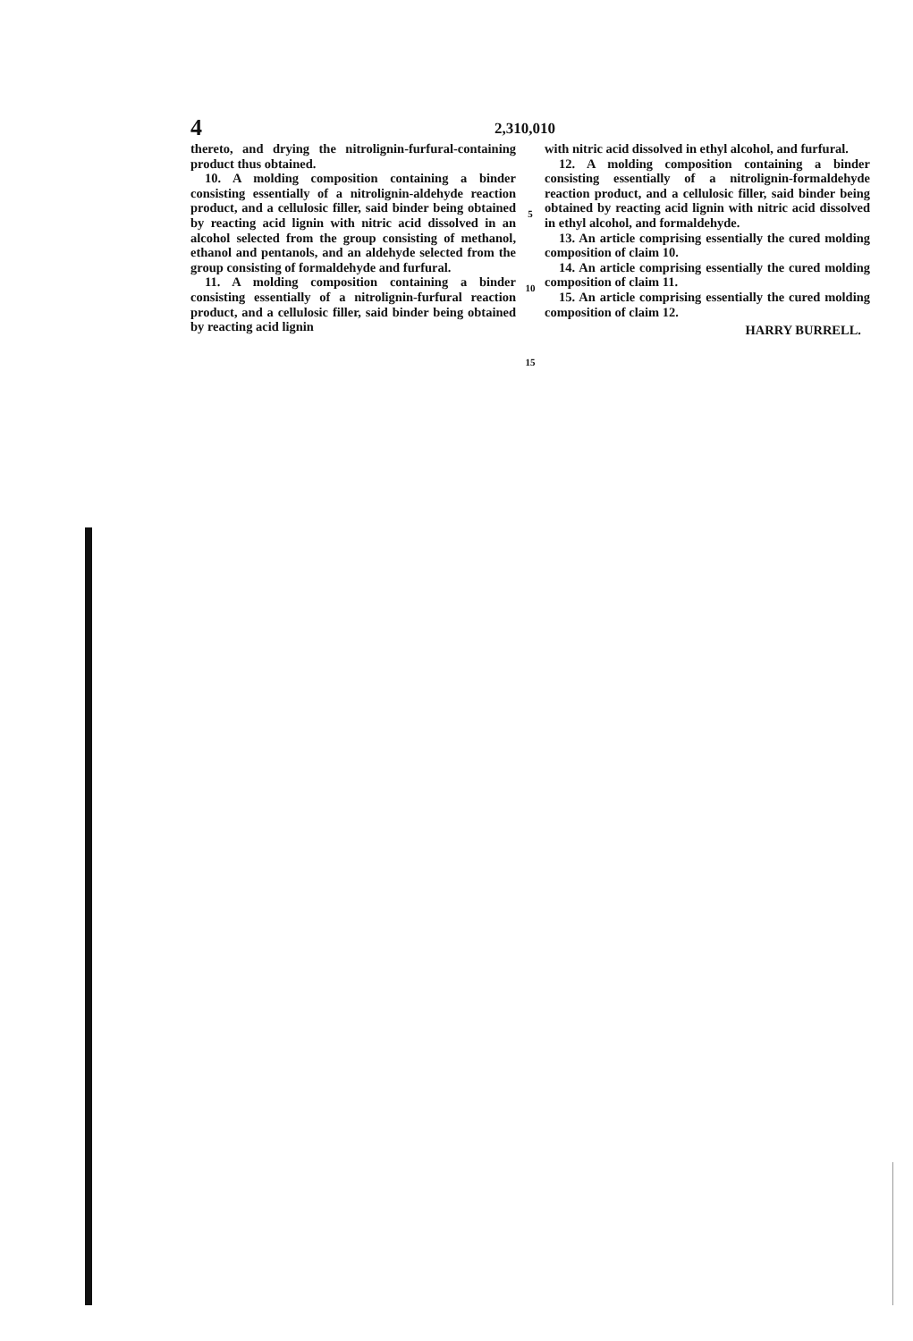4 2,310,010
thereto, and drying the nitrolignin-furfural-containing product thus obtained.
10. A molding composition containing a binder consisting essentially of a nitrolignin-aldehyde reaction product, and a cellulosic filler, said binder being obtained by reacting acid lignin with nitric acid dissolved in an alcohol selected from the group consisting of methanol, ethanol and pentanols, and an aldehyde selected from the group consisting of formaldehyde and furfural.
11. A molding composition containing a binder consisting essentially of a nitrolignin-furfural reaction product, and a cellulosic filler, said binder being obtained by reacting acid lignin
5
10
15
with nitric acid dissolved in ethyl alcohol, and furfural.
12. A molding composition containing a binder consisting essentially of a nitrolignin-formaldehyde reaction product, and a cellulosic filler, said binder being obtained by reacting acid lignin with nitric acid dissolved in ethyl alcohol, and formaldehyde.
13. An article comprising essentially the cured molding composition of claim 10.
14. An article comprising essentially the cured molding composition of claim 11.
15. An article comprising essentially the cured molding composition of claim 12.
HARRY BURRELL.